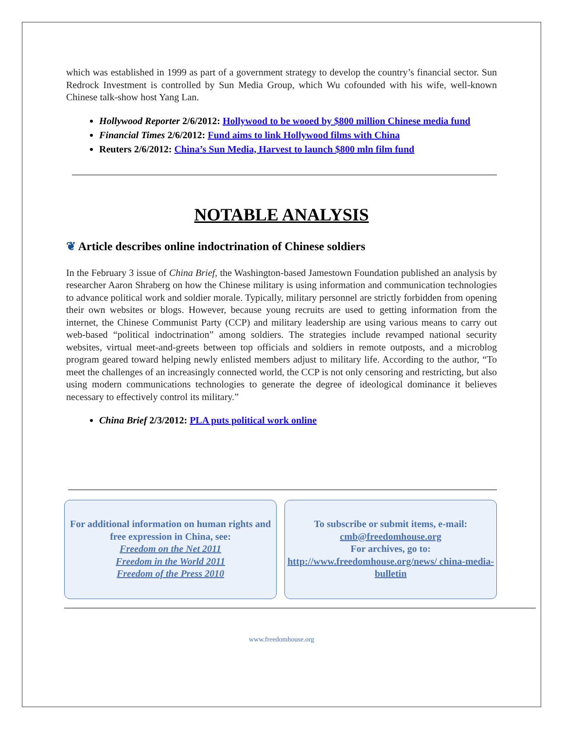which was established in 1999 as part of a government strategy to develop the country’s financial sector. Sun Redrock Investment is controlled by Sun Media Group, which Wu cofounded with his wife, well-known Chinese talk-show host Yang Lan.
Hollywood Reporter 2/6/2012: Hollywood to be wooed by $800 million Chinese media fund
Financial Times 2/6/2012: Fund aims to link Hollywood films with China
Reuters 2/6/2012: China’s Sun Media, Harvest to launch $800 mln film fund
NOTABLE ANALYSIS
❦ Article describes online indoctrination of Chinese soldiers
In the February 3 issue of China Brief, the Washington-based Jamestown Foundation published an analysis by researcher Aaron Shraberg on how the Chinese military is using information and communication technologies to advance political work and soldier morale. Typically, military personnel are strictly forbidden from opening their own websites or blogs. However, because young recruits are used to getting information from the internet, the Chinese Communist Party (CCP) and military leadership are using various means to carry out web-based “political indoctrination” among soldiers. The strategies include revamped national security websites, virtual meet-and-greets between top officials and soldiers in remote outposts, and a microblog program geared toward helping newly enlisted members adjust to military life. According to the author, “To meet the challenges of an increasingly connected world, the CCP is not only censoring and restricting, but also using modern communications technologies to generate the degree of ideological dominance it believes necessary to effectively control its military.”
China Brief 2/3/2012: PLA puts political work online
For additional information on human rights and free expression in China, see:
Freedom on the Net 2011
Freedom in the World 2011
Freedom of the Press 2010
To subscribe or submit items, e-mail:
cmb@freedomhouse.org
For archives, go to:
http://www.freedomhouse.org/news/ china-media-bulletin
www.freedomhouse.org